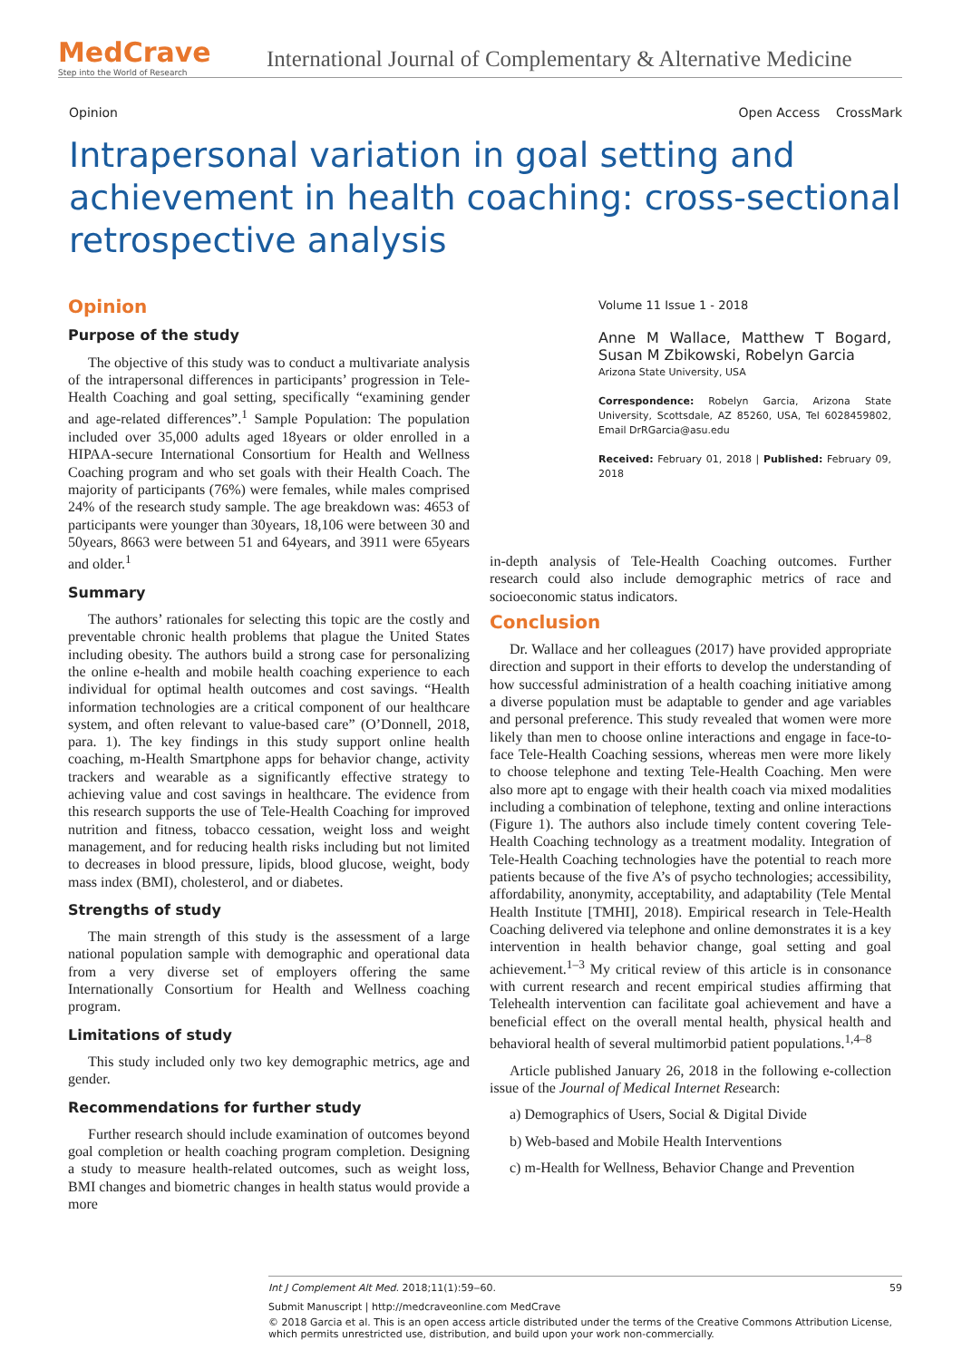MedCrave
Step into the World of Research
International Journal of Complementary & Alternative Medicine
Opinion Open Access CrossMark
Intrapersonal variation in goal setting and achievement in health coaching: cross-sectional retrospective analysis
Opinion
Purpose of the study
The objective of this study was to conduct a multivariate analysis of the intrapersonal differences in participants’ progression in Tele-Health Coaching and goal setting, specifically “examining gender and age-related differences”.<sup>1</sup> Sample Population: The population included over 35,000 adults aged 18years or older enrolled in a HIPAA-secure International Consortium for Health and Wellness Coaching program and who set goals with their Health Coach. The majority of participants (76%) were females, while males comprised 24% of the research study sample. The age breakdown was: 4653 of participants were younger than 30years, 18,106 were between 30 and 50years, 8663 were between 51 and 64years, and 3911 were 65years and older.<sup>1</sup>
Summary
The authors’ rationales for selecting this topic are the costly and preventable chronic health problems that plague the United States including obesity. The authors build a strong case for personalizing the online e-health and mobile health coaching experience to each individual for optimal health outcomes and cost savings. “Health information technologies are a critical component of our healthcare system, and often relevant to value-based care” (O’Donnell, 2018, para. 1). The key findings in this study support online health coaching, m-Health Smartphone apps for behavior change, activity trackers and wearable as a significantly effective strategy to achieving value and cost savings in healthcare. The evidence from this research supports the use of Tele-Health Coaching for improved nutrition and fitness, tobacco cessation, weight loss and weight management, and for reducing health risks including but not limited to decreases in blood pressure, lipids, blood glucose, weight, body mass index (BMI), cholesterol, and or diabetes.
Strengths of study
The main strength of this study is the assessment of a large national population sample with demographic and operational data from a very diverse set of employers offering the same Internationally Consortium for Health and Wellness coaching program.
Limitations of study
This study included only two key demographic metrics, age and gender.
Recommendations for further study
Further research should include examination of outcomes beyond goal completion or health coaching program completion. Designing a study to measure health-related outcomes, such as weight loss, BMI changes and biometric changes in health status would provide a more
Volume 11 Issue 1 - 2018
Anne M Wallace, Matthew T Bogard, Susan M Zbikowski, Robelyn Garcia
Arizona State University, USA
Correspondence: Robelyn Garcia, Arizona State University, Scottsdale, AZ 85260, USA, Tel 6028459802, Email DrRGarcia@asu.edu
Received: February 01, 2018 | Published: February 09, 2018
in-depth analysis of Tele-Health Coaching outcomes. Further research could also include demographic metrics of race and socioeconomic status indicators.
Conclusion
Dr. Wallace and her colleagues (2017) have provided appropriate direction and support in their efforts to develop the understanding of how successful administration of a health coaching initiative among a diverse population must be adaptable to gender and age variables and personal preference. This study revealed that women were more likely than men to choose online interactions and engage in face-to-face Tele-Health Coaching sessions, whereas men were more likely to choose telephone and texting Tele-Health Coaching. Men were also more apt to engage with their health coach via mixed modalities including a combination of telephone, texting and online interactions (Figure 1). The authors also include timely content covering Tele-Health Coaching technology as a treatment modality. Integration of Tele-Health Coaching technologies have the potential to reach more patients because of the five A’s of psycho technologies; accessibility, affordability, anonymity, acceptability, and adaptability (Tele Mental Health Institute [TMHI], 2018). Empirical research in Tele-Health Coaching delivered via telephone and online demonstrates it is a key intervention in health behavior change, goal setting and goal achievement.<sup>1–3</sup> My critical review of this article is in consonance with current research and recent empirical studies affirming that Telehealth intervention can facilitate goal achievement and have a beneficial effect on the overall mental health, physical health and behavioral health of several multimorbid patient populations.<sup>1,4–8</sup>
Article published January 26, 2018 in the following e-collection issue of the Journal of Medical Internet Research:
a) Demographics of Users, Social & Digital Divide
b) Web-based and Mobile Health Interventions
c) m-Health for Wellness, Behavior Change and Prevention
Int J Complement Alt Med. 2018;11(1):59‒60. 59
Submit Manuscript | http://medcraveonline.com MedCrave
© 2018 Garcia et al. This is an open access article distributed under the terms of the Creative Commons Attribution License, which permits unrestricted use, distribution, and build upon your work non-commercially.